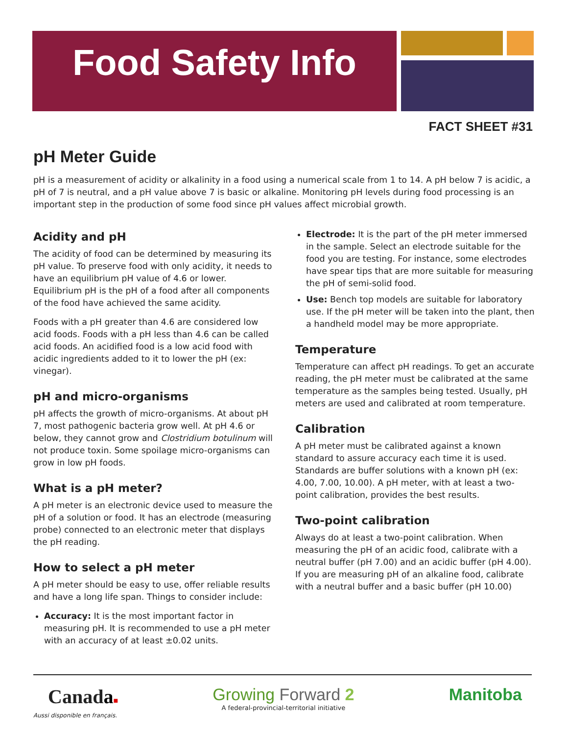Food Safety Info
FACT SHEET #31
pH Meter Guide
pH is a measurement of acidity or alkalinity in a food using a numerical scale from 1 to 14. A pH below 7 is acidic, a pH of 7 is neutral, and a pH value above 7 is basic or alkaline. Monitoring pH levels during food processing is an important step in the production of some food since pH values affect microbial growth.
Acidity and pH
The acidity of food can be determined by measuring its pH value. To preserve food with only acidity, it needs to have an equilibrium pH value of 4.6 or lower. Equilibrium pH is the pH of a food after all components of the food have achieved the same acidity.
Foods with a pH greater than 4.6 are considered low acid foods. Foods with a pH less than 4.6 can be called acid foods. An acidified food is a low acid food with acidic ingredients added to it to lower the pH (ex: vinegar).
pH and micro-organisms
pH affects the growth of micro-organisms. At about pH 7, most pathogenic bacteria grow well. At pH 4.6 or below, they cannot grow and Clostridium botulinum will not produce toxin. Some spoilage micro-organisms can grow in low pH foods.
What is a pH meter?
A pH meter is an electronic device used to measure the pH of a solution or food. It has an electrode (measuring probe) connected to an electronic meter that displays the pH reading.
How to select a pH meter
A pH meter should be easy to use, offer reliable results and have a long life span. Things to consider include:
Accuracy: It is the most important factor in measuring pH. It is recommended to use a pH meter with an accuracy of at least ±0.02 units.
Electrode: It is the part of the pH meter immersed in the sample. Select an electrode suitable for the food you are testing. For instance, some electrodes have spear tips that are more suitable for measuring the pH of semi-solid food.
Use: Bench top models are suitable for laboratory use. If the pH meter will be taken into the plant, then a handheld model may be more appropriate.
Temperature
Temperature can affect pH readings. To get an accurate reading, the pH meter must be calibrated at the same temperature as the samples being tested. Usually, pH meters are used and calibrated at room temperature.
Calibration
A pH meter must be calibrated against a known standard to assure accuracy each time it is used. Standards are buffer solutions with a known pH (ex: 4.00, 7.00, 10.00). A pH meter, with at least a two-point calibration, provides the best results.
Two-point calibration
Always do at least a two-point calibration. When measuring the pH of an acidic food, calibrate with a neutral buffer (pH 7.00) and an acidic buffer (pH 4.00). If you are measuring pH of an alkaline food, calibrate with a neutral buffer and a basic buffer (pH 10.00)
Canada■
Aussi disponible en français.
Growing Forward 2
A federal-provincial-territorial initiative
Manitoba